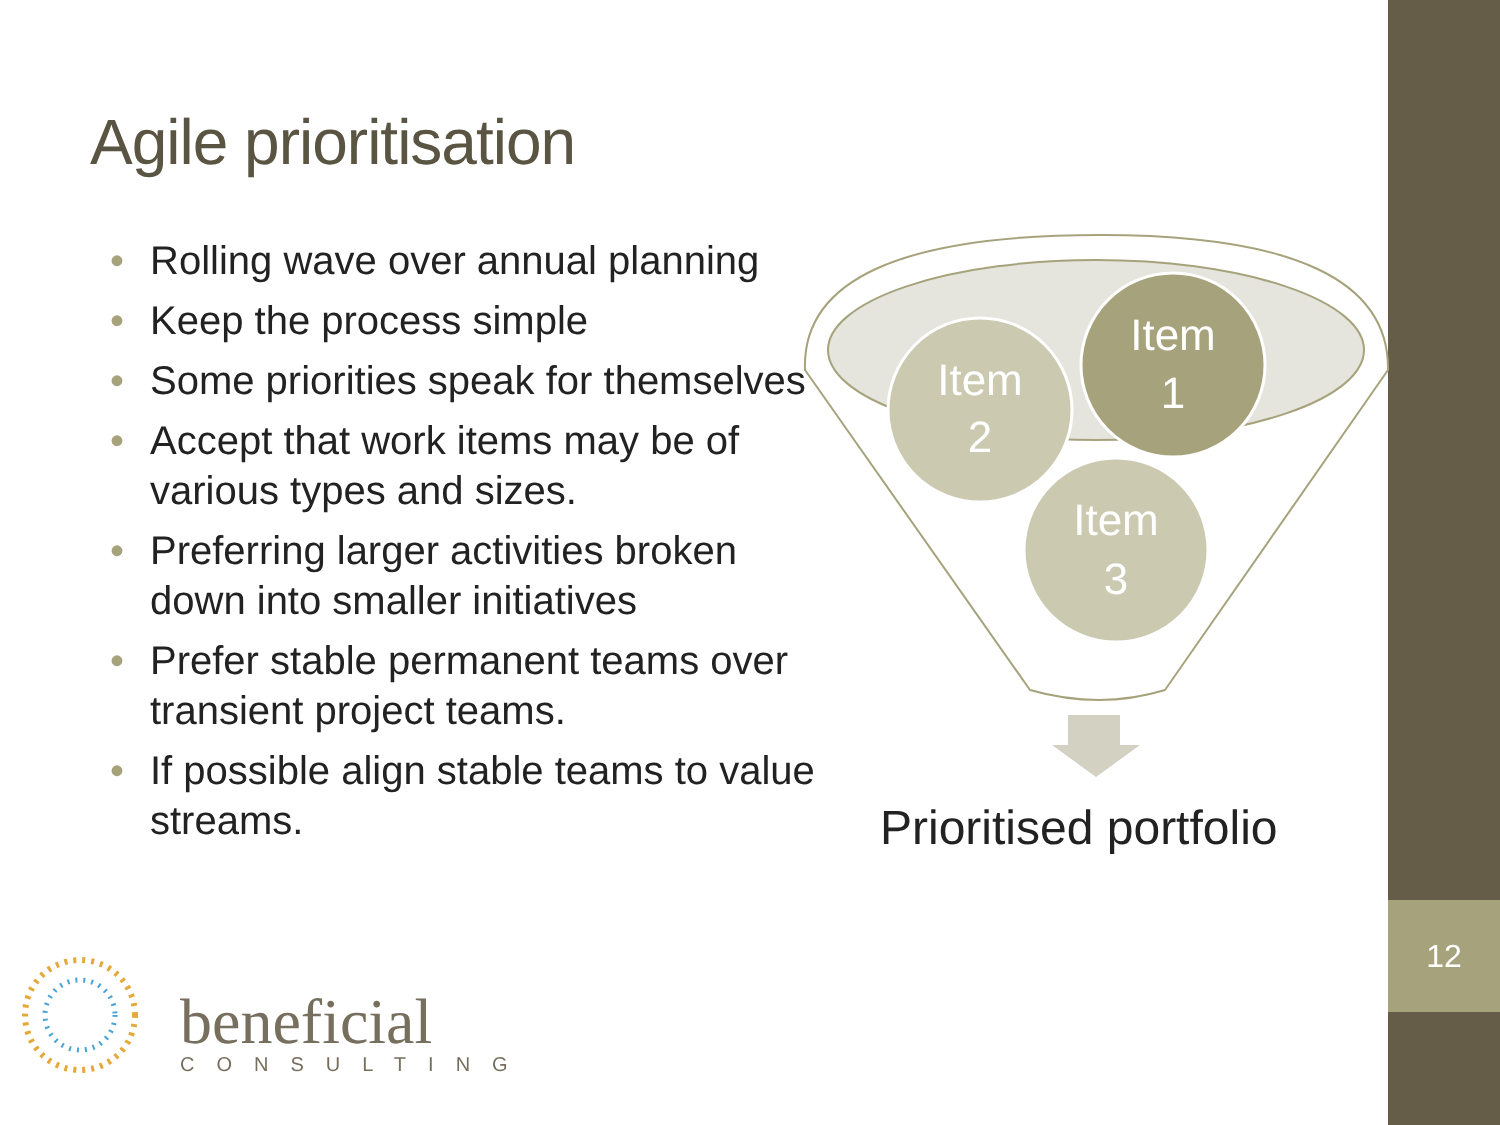12
Agile prioritisation
• Rolling wave over annual planning
• Keep the process simple
• Some priorities speak for themselves
• Accept that work items may be of various types and sizes.
• Preferring larger activities broken down into smaller initiatives
• Prefer stable permanent teams over transient project teams.
• If possible align stable teams to value streams.
Item
2
Item
1
Item
3
Prioritised portfolio
beneficial
CONSULTING